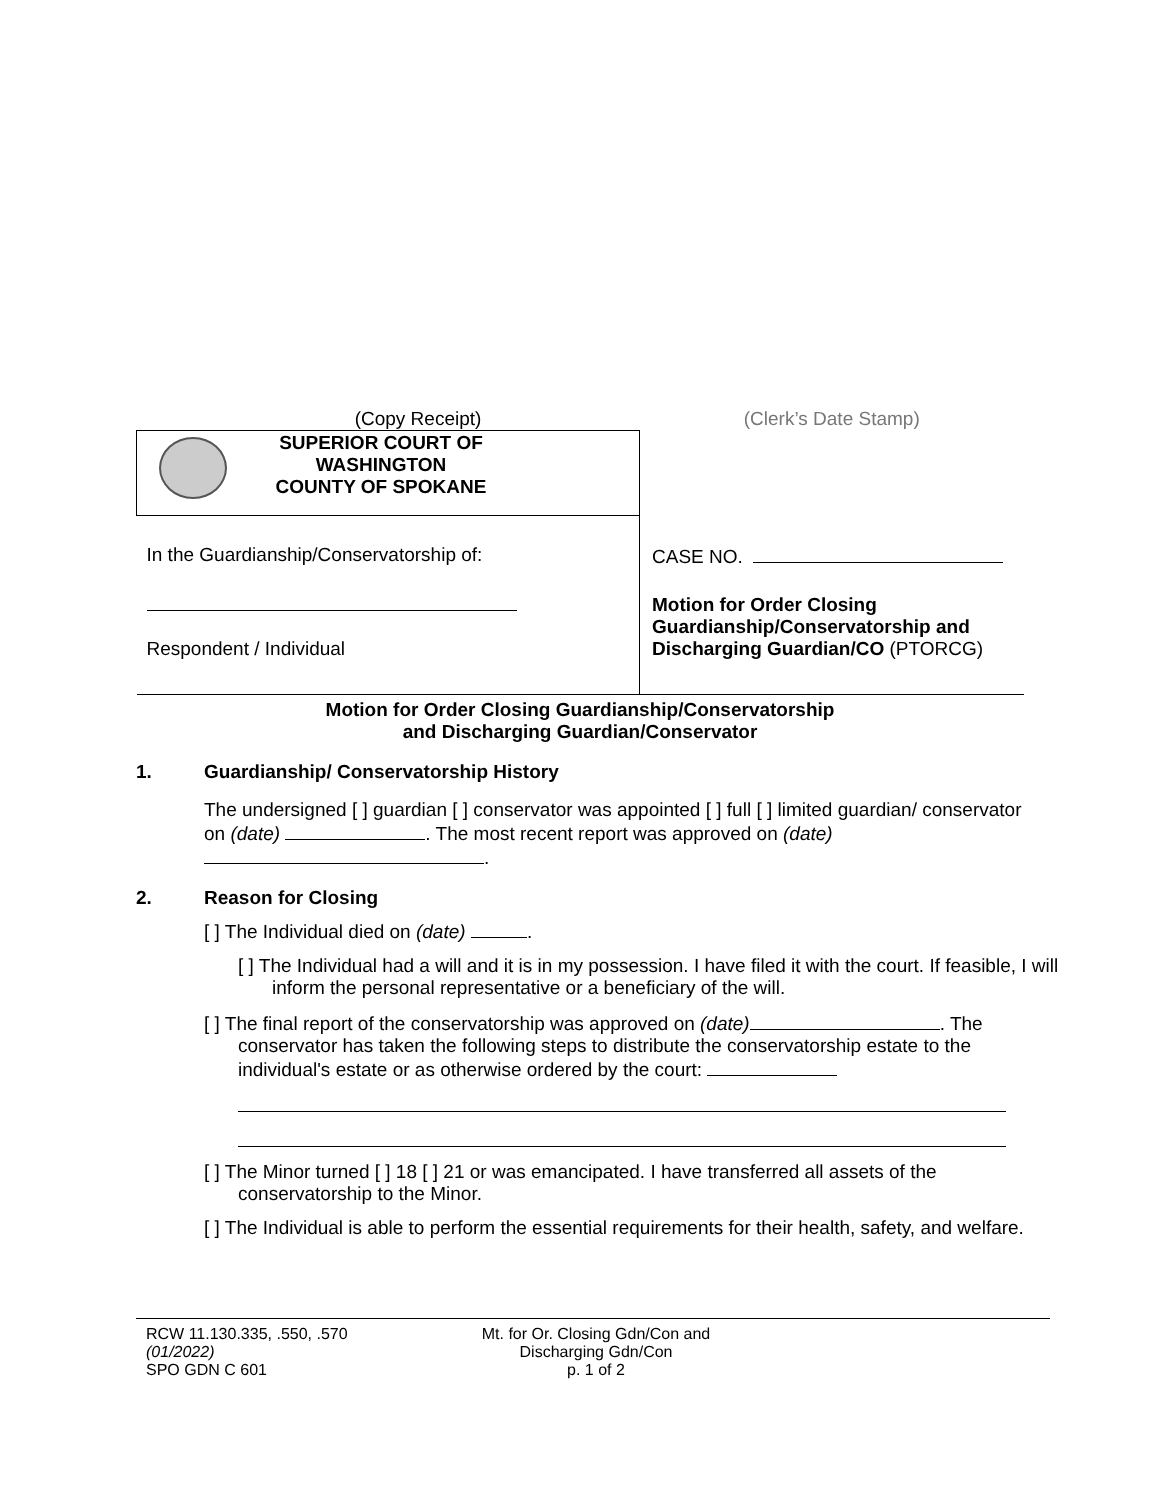| (Copy Receipt) | (Clerk’s Date Stamp) |
| SUPERIOR COURT OF WASHINGTON COUNTY OF SPOKANE | |
| In the Guardianship/Conservatorship of: Respondent / Individual | CASE NO. Motion for Order Closing Guardianship/Conservatorship and Discharging Guardian/CO (PTORCG) |
Motion for Order Closing Guardianship/Conservatorship
and Discharging Guardian/Conservator
1. Guardianship/ Conservatorship History
The undersigned [ ] guardian [ ] conservator was appointed [ ] full [ ] limited guardian/ conservator on (date) . The most recent report was approved on (date) .
2. Reason for Closing
[ ] The Individual died on (date) .
[ ] The Individual had a will and it is in my possession. I have filed it with the court. If feasible, I will inform the personal representative or a beneficiary of the will.
[ ] The final report of the conservatorship was approved on (date) . The conservator has taken the following steps to distribute the conservatorship estate to the individual's estate or as otherwise ordered by the court:
[ ] The Minor turned [ ] 18 [ ] 21 or was emancipated. I have transferred all assets of the conservatorship to the Minor.
[ ] The Individual is able to perform the essential requirements for their health, safety, and welfare.
RCW 11.130.335, .550, .570
(01/2022)
SPO GDN C 601
Mt. for Or. Closing Gdn/Con and
Discharging Gdn/Con
p. 1 of 2